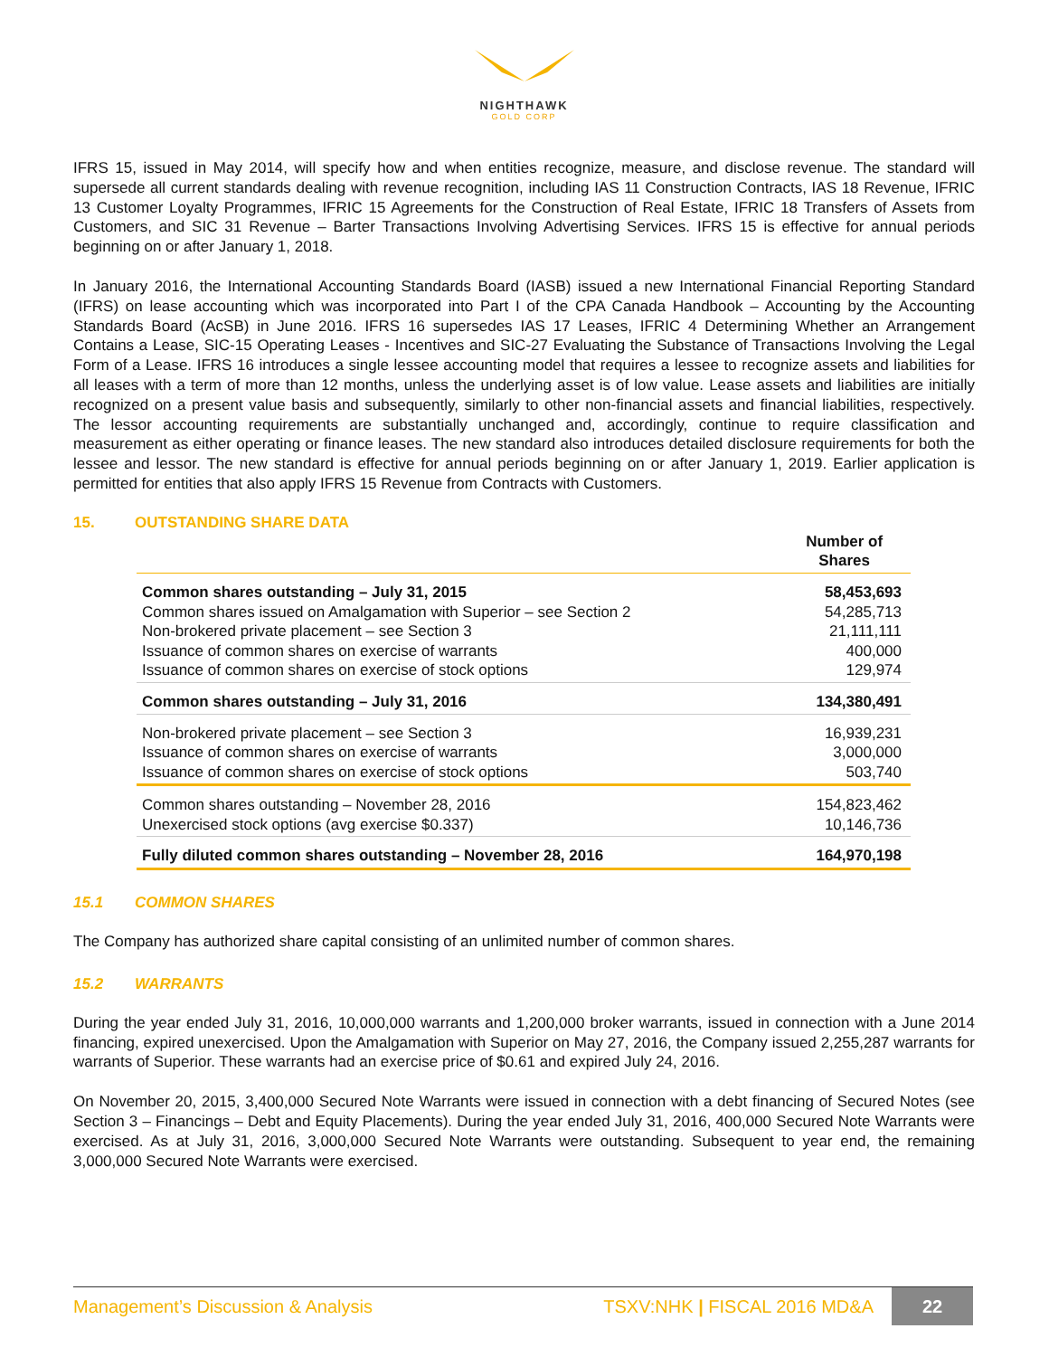NIGHTHAWK
GOLD CORP
IFRS 15, issued in May 2014, will specify how and when entities recognize, measure, and disclose revenue. The standard will supersede all current standards dealing with revenue recognition, including IAS 11 Construction Contracts, IAS 18 Revenue, IFRIC 13 Customer Loyalty Programmes, IFRIC 15 Agreements for the Construction of Real Estate, IFRIC 18 Transfers of Assets from Customers, and SIC 31 Revenue – Barter Transactions Involving Advertising Services. IFRS 15 is effective for annual periods beginning on or after January 1, 2018.
In January 2016, the International Accounting Standards Board (IASB) issued a new International Financial Reporting Standard (IFRS) on lease accounting which was incorporated into Part I of the CPA Canada Handbook – Accounting by the Accounting Standards Board (AcSB) in June 2016. IFRS 16 supersedes IAS 17 Leases, IFRIC 4 Determining Whether an Arrangement Contains a Lease, SIC-15 Operating Leases - Incentives and SIC-27 Evaluating the Substance of Transactions Involving the Legal Form of a Lease. IFRS 16 introduces a single lessee accounting model that requires a lessee to recognize assets and liabilities for all leases with a term of more than 12 months, unless the underlying asset is of low value. Lease assets and liabilities are initially recognized on a present value basis and subsequently, similarly to other non-financial assets and financial liabilities, respectively. The lessor accounting requirements are substantially unchanged and, accordingly, continue to require classification and measurement as either operating or finance leases. The new standard also introduces detailed disclosure requirements for both the lessee and lessor. The new standard is effective for annual periods beginning on or after January 1, 2019. Earlier application is permitted for entities that also apply IFRS 15 Revenue from Contracts with Customers.
15. OUTSTANDING SHARE DATA
| | Number of Shares |
| --- | --- |
| Common shares outstanding – July 31, 2015 | 58,453,693 |
| Common shares issued on Amalgamation with Superior – see Section 2 | 54,285,713 |
| Non-brokered private placement – see Section 3 | 21,111,111 |
| Issuance of common shares on exercise of warrants | 400,000 |
| Issuance of common shares on exercise of stock options | 129,974 |
| Common shares outstanding – July 31, 2016 | 134,380,491 |
| Non-brokered private placement – see Section 3 | 16,939,231 |
| Issuance of common shares on exercise of warrants | 3,000,000 |
| Issuance of common shares on exercise of stock options | 503,740 |
| Common shares outstanding – November 28, 2016 | 154,823,462 |
| Unexercised stock options (avg exercise $0.337) | 10,146,736 |
| Fully diluted common shares outstanding – November 28, 2016 | 164,970,198 |
15.1 COMMON SHARES
The Company has authorized share capital consisting of an unlimited number of common shares.
15.2 WARRANTS
During the year ended July 31, 2016, 10,000,000 warrants and 1,200,000 broker warrants, issued in connection with a June 2014 financing, expired unexercised. Upon the Amalgamation with Superior on May 27, 2016, the Company issued 2,255,287 warrants for warrants of Superior. These warrants had an exercise price of $0.61 and expired July 24, 2016.
On November 20, 2015, 3,400,000 Secured Note Warrants were issued in connection with a debt financing of Secured Notes (see Section 3 – Financings – Debt and Equity Placements). During the year ended July 31, 2016, 400,000 Secured Note Warrants were exercised. As at July 31, 2016, 3,000,000 Secured Note Warrants were outstanding. Subsequent to year end, the remaining 3,000,000 Secured Note Warrants were exercised.
Management’s Discussion & Analysis TSXV:NHK | FISCAL 2016 MD&A 22